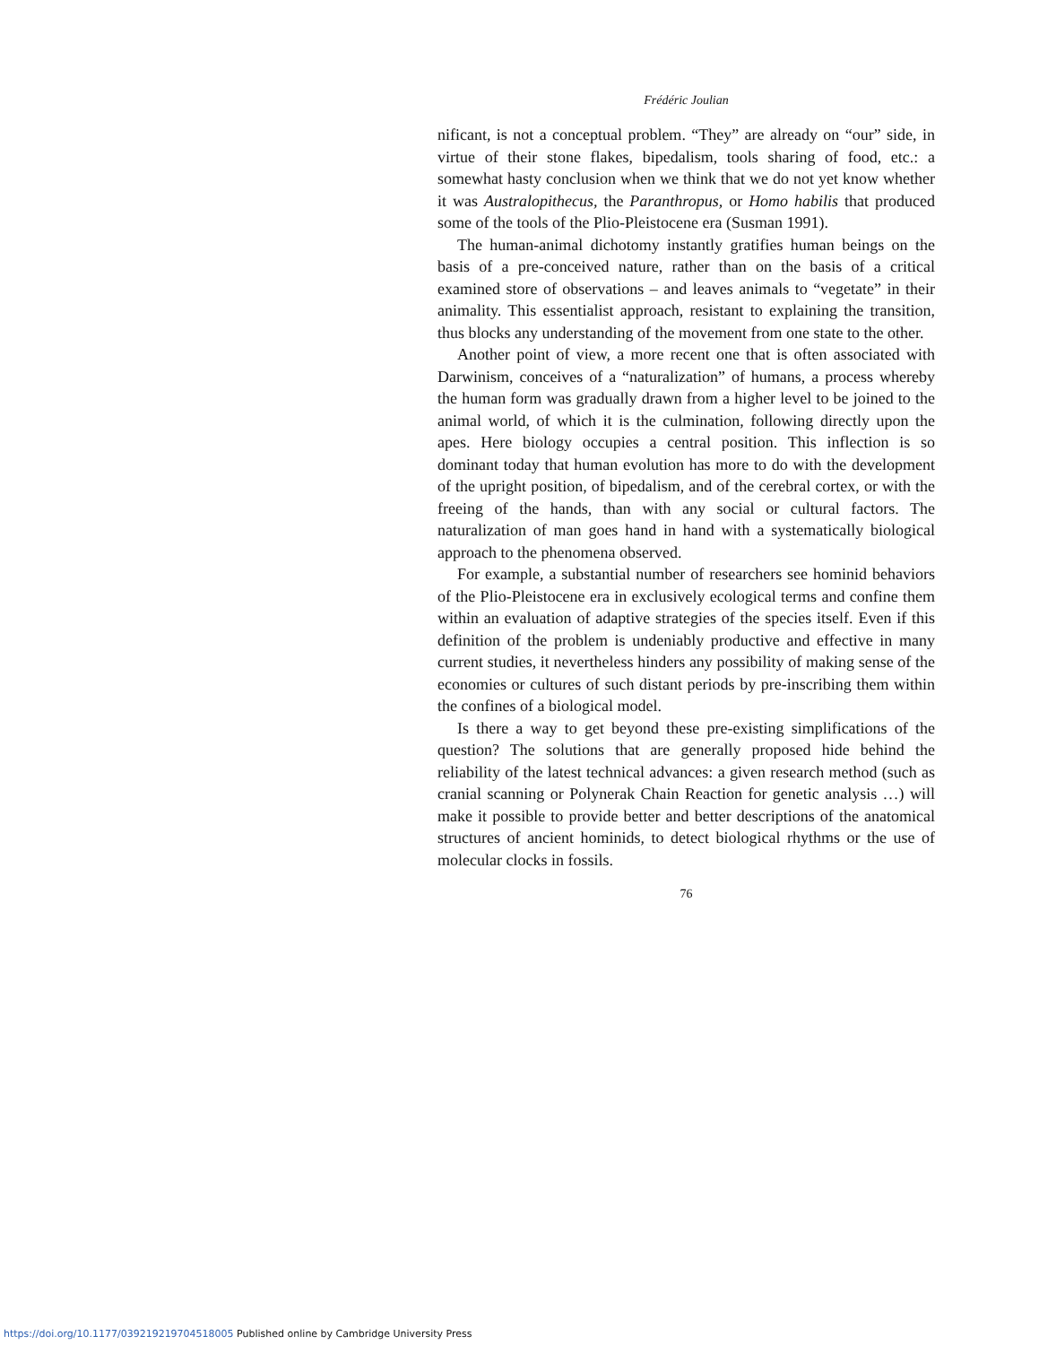Frédéric Joulian
nificant, is not a conceptual problem. “They” are already on “our” side, in virtue of their stone flakes, bipedalism, tools sharing of food, etc.: a somewhat hasty conclusion when we think that we do not yet know whether it was Australopithecus, the Paranthropus, or Homo habilis that produced some of the tools of the Plio-Pleistocene era (Susman 1991).
The human-animal dichotomy instantly gratifies human beings on the basis of a pre-conceived nature, rather than on the basis of a critical examined store of observations – and leaves animals to “vegetate” in their animality. This essentialist approach, resistant to explaining the transition, thus blocks any understanding of the movement from one state to the other.
Another point of view, a more recent one that is often associated with Darwinism, conceives of a “naturalization” of humans, a process whereby the human form was gradually drawn from a higher level to be joined to the animal world, of which it is the culmination, following directly upon the apes. Here biology occupies a central position. This inflection is so dominant today that human evolution has more to do with the development of the upright position, of bipedalism, and of the cerebral cortex, or with the freeing of the hands, than with any social or cultural factors. The naturalization of man goes hand in hand with a systematically biological approach to the phenomena observed.
For example, a substantial number of researchers see hominid behaviors of the Plio-Pleistocene era in exclusively ecological terms and confine them within an evaluation of adaptive strategies of the species itself. Even if this definition of the problem is undeniably productive and effective in many current studies, it nevertheless hinders any possibility of making sense of the economies or cultures of such distant periods by pre-inscribing them within the confines of a biological model.
Is there a way to get beyond these pre-existing simplifications of the question? The solutions that are generally proposed hide behind the reliability of the latest technical advances: a given research method (such as cranial scanning or Polynerak Chain Reaction for genetic analysis …) will make it possible to provide better and better descriptions of the anatomical structures of ancient hominids, to detect biological rhythms or the use of molecular clocks in fossils.
76
https://doi.org/10.1177/039219219704518005 Published online by Cambridge University Press